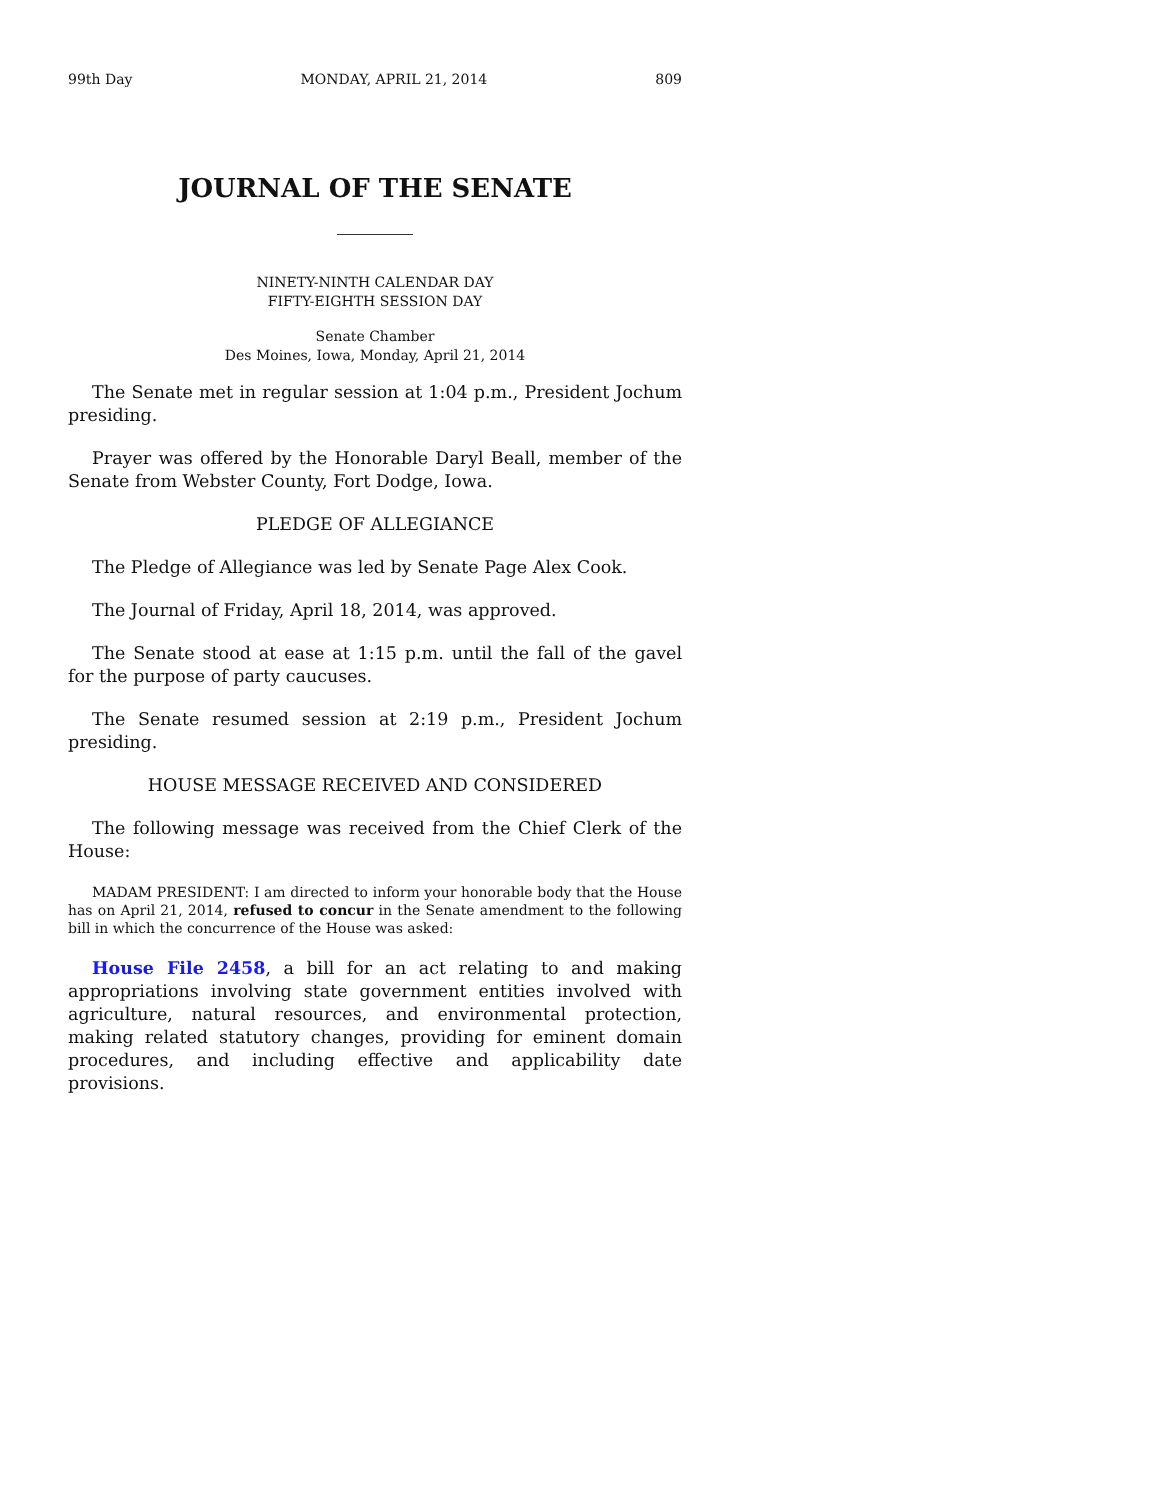99th Day MONDAY, APRIL 21, 2014 809
JOURNAL OF THE SENATE
NINETY-NINTH CALENDAR DAY
FIFTY-EIGHTH SESSION DAY
Senate Chamber
Des Moines, Iowa, Monday, April 21, 2014
The Senate met in regular session at 1:04 p.m., President Jochum presiding.
Prayer was offered by the Honorable Daryl Beall, member of the Senate from Webster County, Fort Dodge, Iowa.
PLEDGE OF ALLEGIANCE
The Pledge of Allegiance was led by Senate Page Alex Cook.
The Journal of Friday, April 18, 2014, was approved.
The Senate stood at ease at 1:15 p.m. until the fall of the gavel for the purpose of party caucuses.
The Senate resumed session at 2:19 p.m., President Jochum presiding.
HOUSE MESSAGE RECEIVED AND CONSIDERED
The following message was received from the Chief Clerk of the House:
MADAM PRESIDENT: I am directed to inform your honorable body that the House has on April 21, 2014, refused to concur in the Senate amendment to the following bill in which the concurrence of the House was asked:
House File 2458, a bill for an act relating to and making appropriations involving state government entities involved with agriculture, natural resources, and environmental protection, making related statutory changes, providing for eminent domain procedures, and including effective and applicability date provisions.